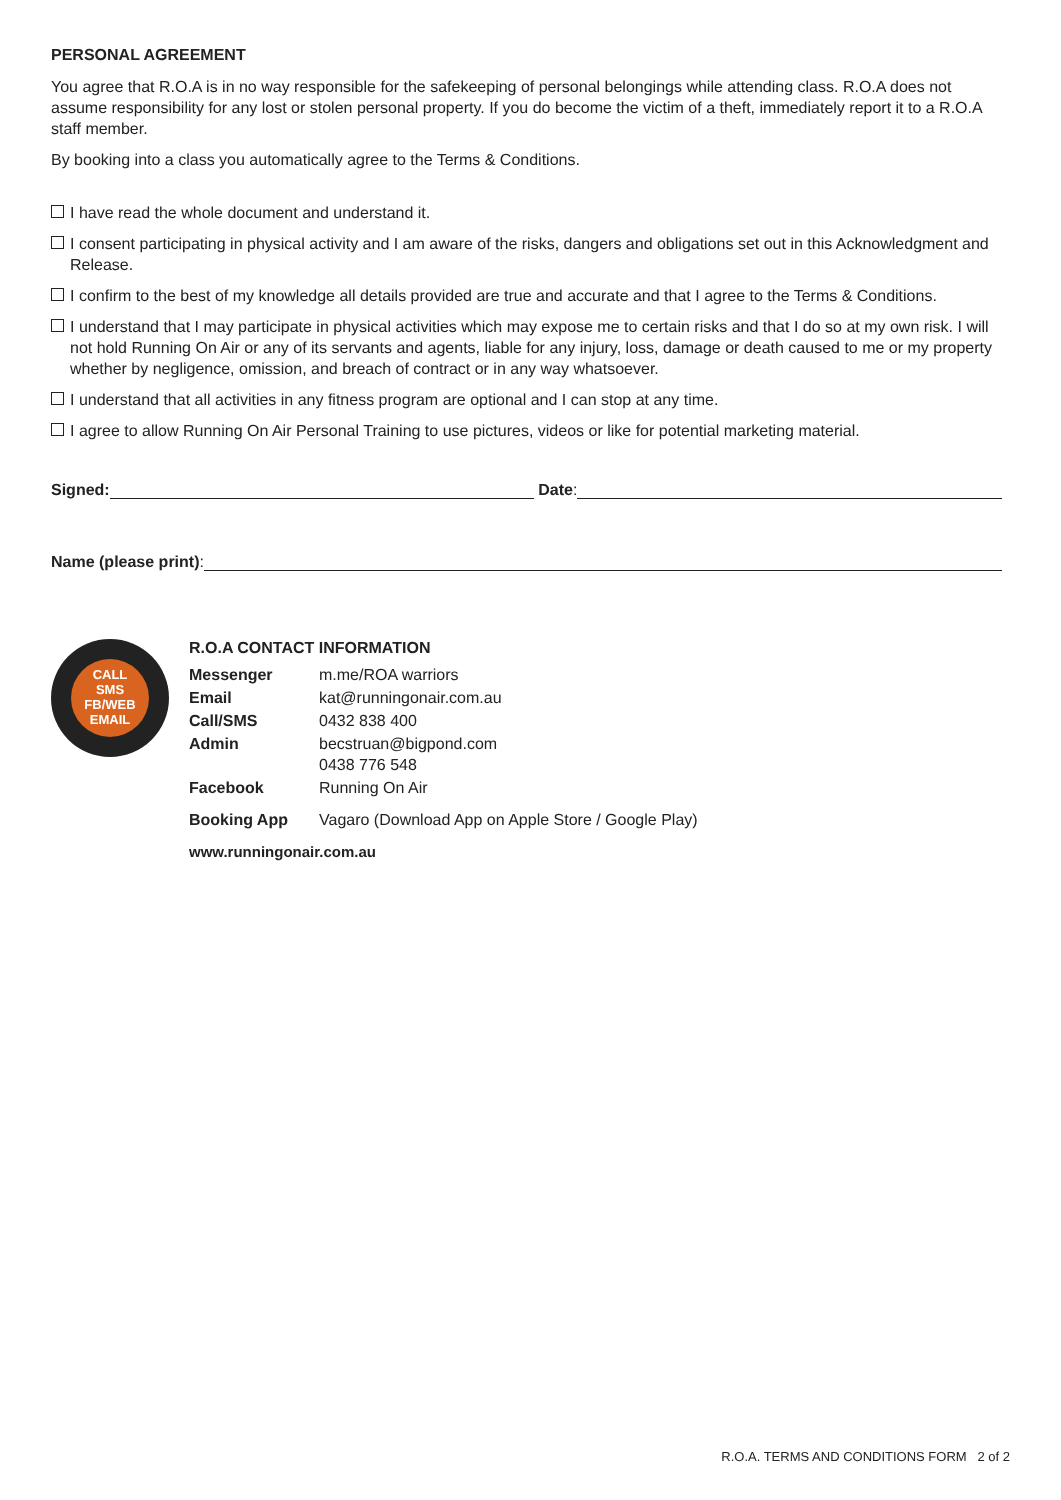PERSONAL AGREEMENT
You agree that R.O.A is in no way responsible for the safekeeping of personal belongings while attending class. R.O.A does not assume responsibility for any lost or stolen personal property. If you do become the victim of a theft, immediately report it to a R.O.A staff member.
By booking into a class you automatically agree to the Terms & Conditions.
I have read the whole document and understand it.
I consent participating in physical activity and I am aware of the risks, dangers and obligations set out in this Acknowledgment and Release.
I confirm to the best of my knowledge all details provided are true and accurate and that I agree to the Terms & Conditions.
I understand that I may participate in physical activities which may expose me to certain risks and that I do so at my own risk. I will not hold Running On Air or any of its servants and agents, liable for any injury, loss, damage or death caused to me or my property whether by negligence, omission, and breach of contract or in any way whatsoever.
I understand that all activities in any fitness program are optional and I can stop at any time.
I agree to allow Running On Air Personal Training to use pictures, videos or like for potential marketing material.
Signed: Date:
Name (please print):
CALL
SMS
FB/WEB
EMAIL
R.O.A CONTACT INFORMATION
| Messenger | m.me/ROA warriors |
| Email | kat@runningonair.com.au |
| Call/SMS | 0432 838 400 |
| Admin | becstruan@bigpond.com 0438 776 548 |
| Facebook | Running On Air |
| Booking App | Vagaro (Download App on Apple Store / Google Play) |
www.runningonair.com.au
R.O.A. TERMS AND CONDITIONS FORM 2 of 2